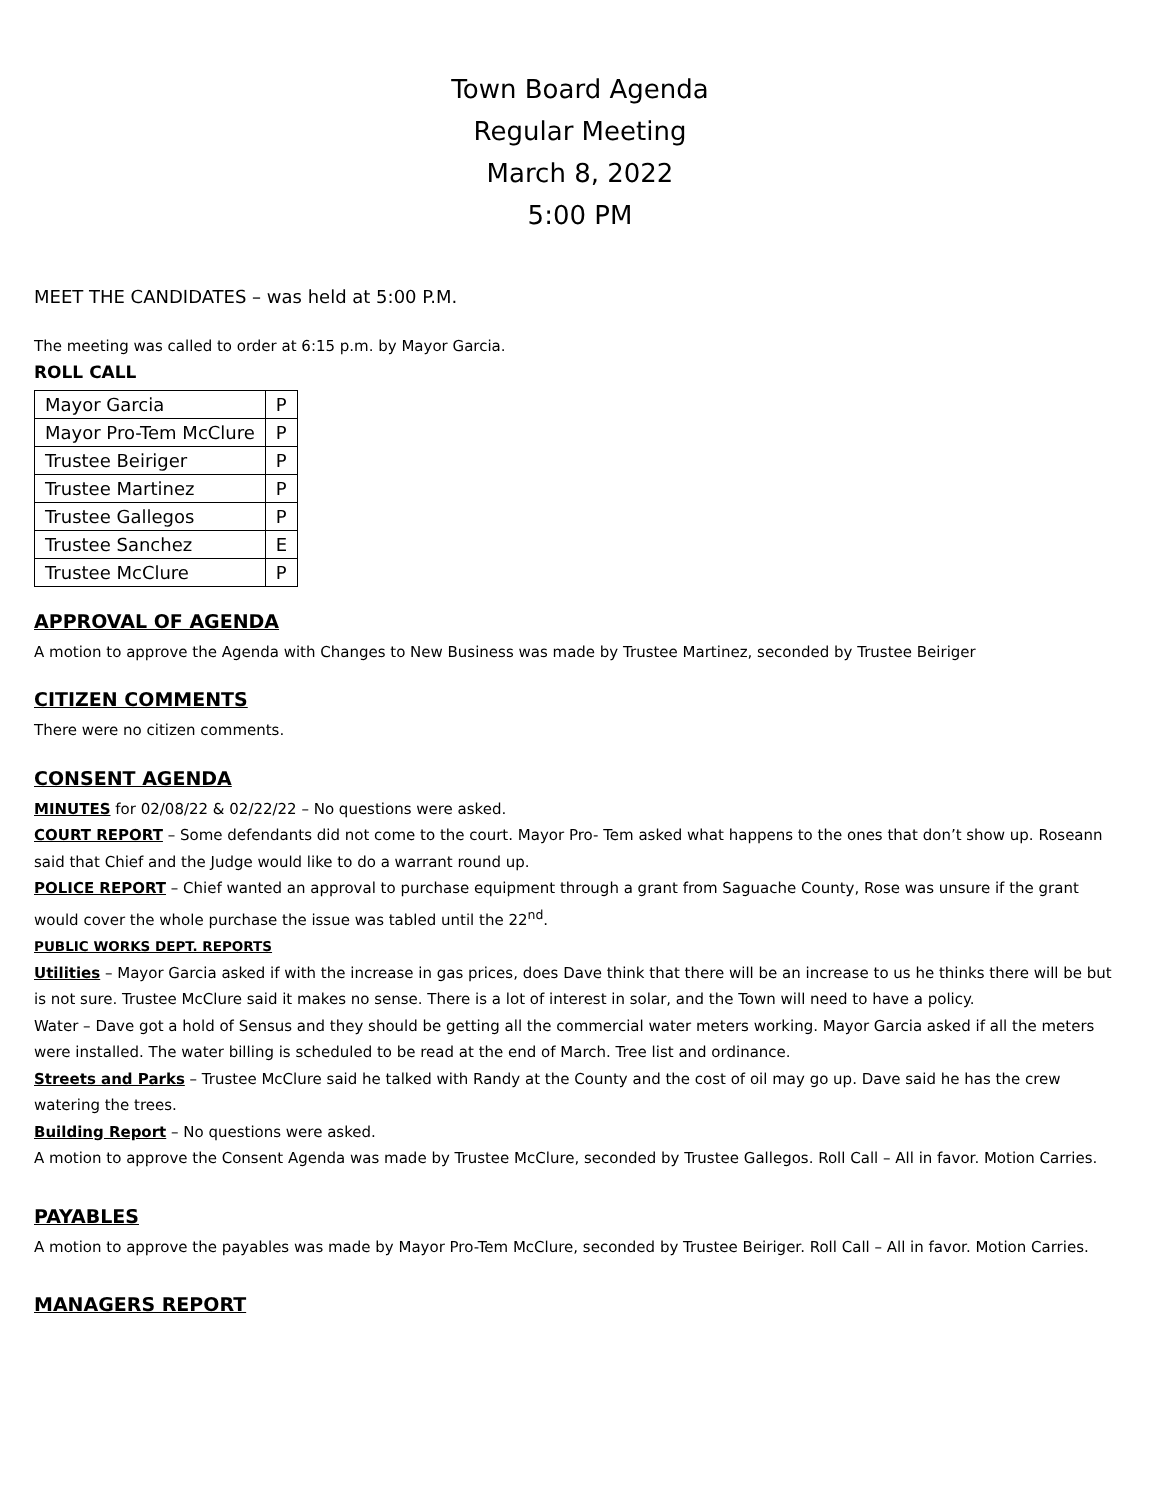Town Board Agenda
Regular Meeting
March 8, 2022
5:00 PM
MEET THE CANDIDATES – was held at 5:00 P.M.
The meeting was called to order at 6:15 p.m. by Mayor Garcia.
ROLL CALL
| Mayor Garcia | P |
| Mayor Pro-Tem McClure | P |
| Trustee Beiriger | P |
| Trustee Martinez | P |
| Trustee Gallegos | P |
| Trustee Sanchez | E |
| Trustee McClure | P |
APPROVAL OF AGENDA
A motion to approve the Agenda with Changes to New Business was made by Trustee Martinez, seconded by Trustee Beiriger
CITIZEN COMMENTS
There were no citizen comments.
CONSENT AGENDA
MINUTES for 02/08/22 & 02/22/22 – No questions were asked.
COURT REPORT – Some defendants did not come to the court. Mayor Pro- Tem asked what happens to the ones that don’t show up. Roseann said that Chief and the Judge would like to do a warrant round up.
POLICE REPORT – Chief wanted an approval to purchase equipment through a grant from Saguache County, Rose was unsure if the grant would cover the whole purchase the issue was tabled until the 22<sup>nd</sup>.
PUBLIC WORKS DEPT. REPORTS
Utilities – Mayor Garcia asked if with the increase in gas prices, does Dave think that there will be an increase to us he thinks there will be but is not sure. Trustee McClure said it makes no sense. There is a lot of interest in solar, and the Town will need to have a policy.
Water – Dave got a hold of Sensus and they should be getting all the commercial water meters working. Mayor Garcia asked if all the meters were installed. The water billing is scheduled to be read at the end of March. Tree list and ordinance.
Streets and Parks – Trustee McClure said he talked with Randy at the County and the cost of oil may go up. Dave said he has the crew watering the trees.
Building Report – No questions were asked.
A motion to approve the Consent Agenda was made by Trustee McClure, seconded by Trustee Gallegos. Roll Call – All in favor. Motion Carries.
PAYABLES
A motion to approve the payables was made by Mayor Pro-Tem McClure, seconded by Trustee Beiriger. Roll Call – All in favor. Motion Carries.
MANAGERS REPORT